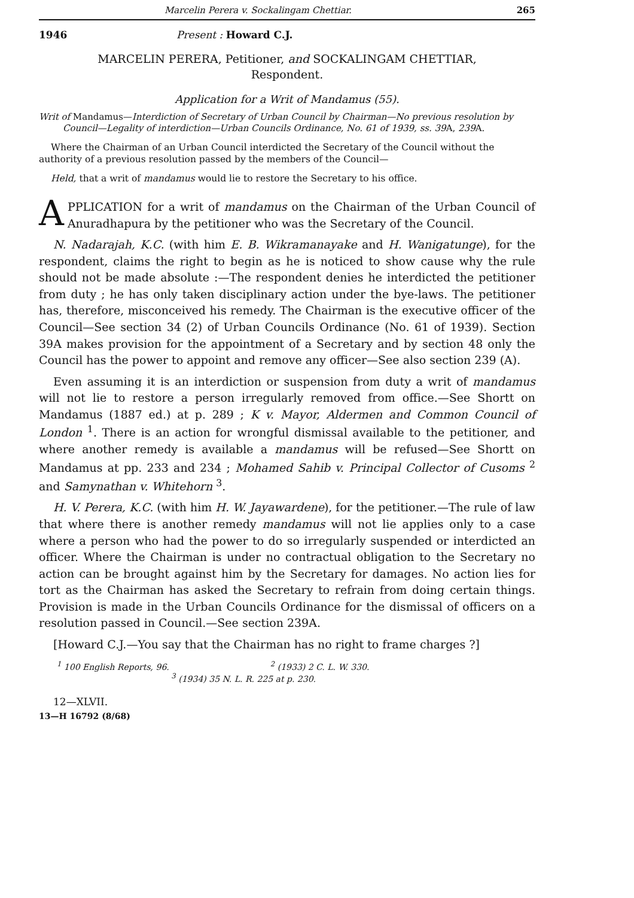Marcelin Perera v. Sockalingam Chettiar. 265
1946 Present : Howard C.J.
MARCELIN PERERA, Petitioner, and SOCKALINGAM CHETTIAR, Respondent.
Application for a Writ of Mandamus (55).
Writ of Mandamus—Interdiction of Secretary of Urban Council by Chairman—No previous resolution by Council—Legality of interdiction—Urban Councils Ordinance, No. 61 of 1939, ss. 39 A, 239 A.
Where the Chairman of an Urban Council interdicted the Secretary of the Council without the authority of a previous resolution passed by the members of the Council—
Held, that a writ of mandamus would lie to restore the Secretary to his office.
APPLICATION for a writ of mandamus on the Chairman of the Urban Council of Anuradhapura by the petitioner who was the Secretary of the Council.
N. Nadarajah, K.C. (with him E. B. Wikramanayake and H. Wanigatunge), for the respondent, claims the right to begin as he is noticed to show cause why the rule should not be made absolute :—The respondent denies he interdicted the petitioner from duty ; he has only taken disciplinary action under the bye-laws. The petitioner has, therefore, misconceived his remedy. The Chairman is the executive officer of the Council—See section 34 (2) of Urban Councils Ordinance (No. 61 of 1939). Section 39A makes provision for the appointment of a Secretary and by section 48 only the Council has the power to appoint and remove any officer—See also section 239 (A).
Even assuming it is an interdiction or suspension from duty a writ of mandamus will not lie to restore a person irregularly removed from office.—See Shortt on Mandamus (1887 ed.) at p. 289 ; K v. Mayor, Aldermen and Common Council of London <sup>1</sup>. There is an action for wrongful dismissal available to the petitioner, and where another remedy is available a mandamus will be refused—See Shortt on Mandamus at pp. 233 and 234 ; Mohamed Sahib v. Principal Collector of Cusoms <sup>2</sup> and Samynathan v. Whitehorn <sup>3</sup>.
H. V. Perera, K.C. (with him H. W. Jayawardene), for the petitioner.—The rule of law that where there is another remedy mandamus will not lie applies only to a case where a person who had the power to do so irregularly suspended or interdicted an officer. Where the Chairman is under no contractual obligation to the Secretary no action can be brought against him by the Secretary for damages. No action lies for tort as the Chairman has asked the Secretary to refrain from doing certain things. Provision is made in the Urban Councils Ordinance for the dismissal of officers on a resolution passed in Council.—See section 239A.
[Howard C.J.—You say that the Chairman has no right to frame charges ?]
<sup>1</sup> 100 English Reports, 96. <sup>2</sup> (1933) 2 C. L. W. 330.
<sup>3</sup> (1934) 35 N. L. R. 225 at p. 230.
12—XLVII.
13—H 16792 (8/68)